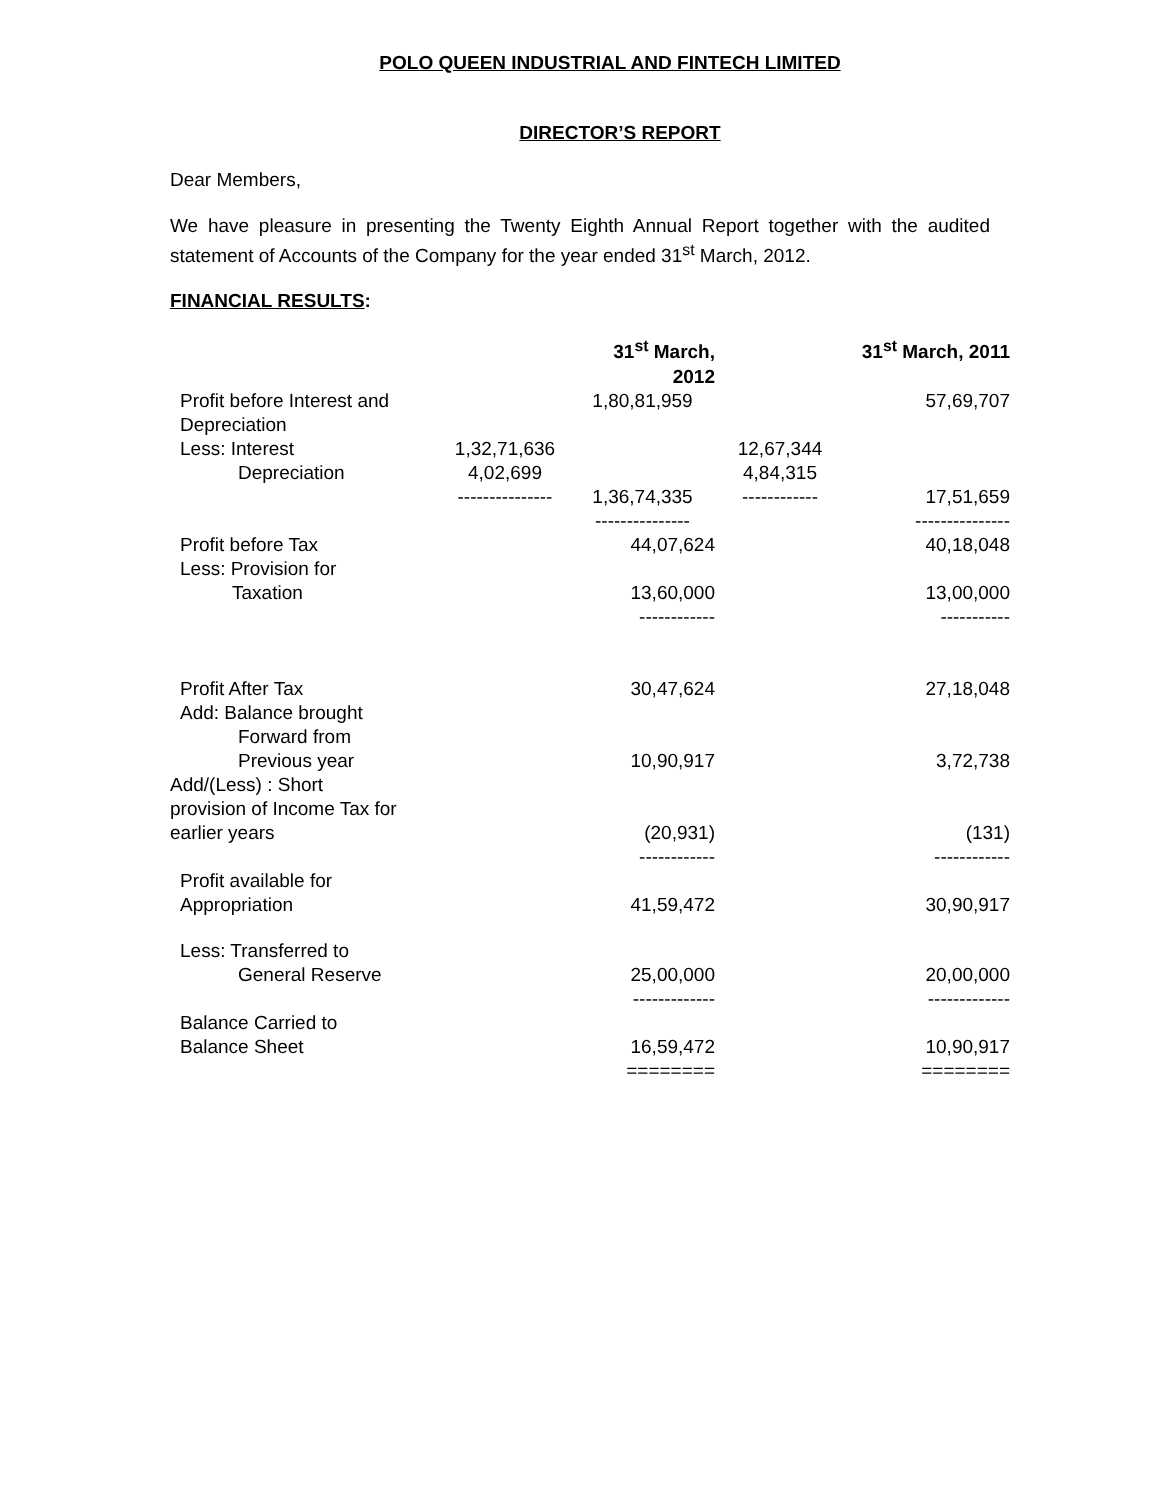POLO QUEEN INDUSTRIAL AND FINTECH LIMITED
DIRECTOR’S REPORT
Dear Members,
We have pleasure in presenting the Twenty Eighth Annual Report together with the audited statement of Accounts of the Company for the year ended 31<sup>st</sup> March, 2012.
FINANCIAL RESULTS:
| | | 31<sup>st</sup> March, 2012 | | 31<sup>st</sup> March, 2011 |
| Profit before Interest and Depreciation | | 1,80,81,959 | | 57,69,707 |
| Less: Interest | 1,32,71,636 | | 12,67,344 | |
| Depreciation | 4,02,699 | | 4,84,315 | |
| | --------------- | 1,36,74,335 --------------- | ------------ | 17,51,659 --------------- |
| Profit before Tax Less: Provision for Taxation | | 44,07,624 13,60,000 ------------ | | 40,18,048 13,00,000 ----------- |
| Profit After Tax Add: Balance brought Forward from Previous year | | 30,47,624 10,90,917 | | 27,18,048 3,72,738 |
| Add/(Less) : Short provision of Income Tax for earlier years | | (20,931) ------------ | | (131) ------------ |
| Profit available for Appropriation | | 41,59,472 | | 30,90,917 |
| Less: Transferred to General Reserve | | 25,00,000 ------------- | | 20,00,000 ------------- |
| Balance Carried to Balance Sheet | | 16,59,472 ======== | | 10,90,917 ======== |